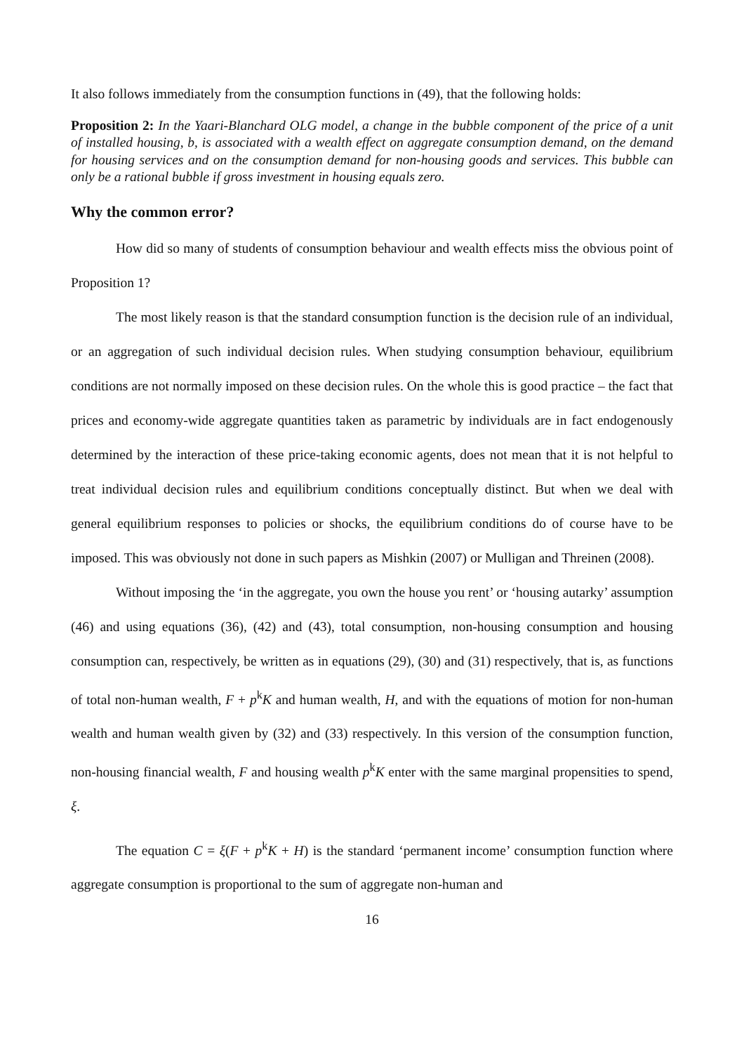It also follows immediately from the consumption functions in (49), that the following holds:
Proposition 2: In the Yaari-Blanchard OLG model, a change in the bubble component of the price of a unit of installed housing, b, is associated with a wealth effect on aggregate consumption demand, on the demand for housing services and on the consumption demand for non-housing goods and services. This bubble can only be a rational bubble if gross investment in housing equals zero.
Why the common error?
How did so many of students of consumption behaviour and wealth effects miss the obvious point of Proposition 1?
The most likely reason is that the standard consumption function is the decision rule of an individual, or an aggregation of such individual decision rules. When studying consumption behaviour, equilibrium conditions are not normally imposed on these decision rules. On the whole this is good practice – the fact that prices and economy-wide aggregate quantities taken as parametric by individuals are in fact endogenously determined by the interaction of these price-taking economic agents, does not mean that it is not helpful to treat individual decision rules and equilibrium conditions conceptually distinct. But when we deal with general equilibrium responses to policies or shocks, the equilibrium conditions do of course have to be imposed. This was obviously not done in such papers as Mishkin (2007) or Mulligan and Threinen (2008).
Without imposing the ‘in the aggregate, you own the house you rent’ or ‘housing autarky’ assumption (46) and using equations (36), (42) and (43), total consumption, non-housing consumption and housing consumption can, respectively, be written as in equations (29), (30) and (31) respectively, that is, as functions of total non-human wealth, F + p<sup>k</sup>K and human wealth, H, and with the equations of motion for non-human wealth and human wealth given by (32) and (33) respectively. In this version of the consumption function, non-housing financial wealth, F and housing wealth p<sup>k</sup>K enter with the same marginal propensities to spend, ξ.
The equation C = ξ(F + p<sup>k</sup>K + H) is the standard ‘permanent income’ consumption function where aggregate consumption is proportional to the sum of aggregate non-human and
16